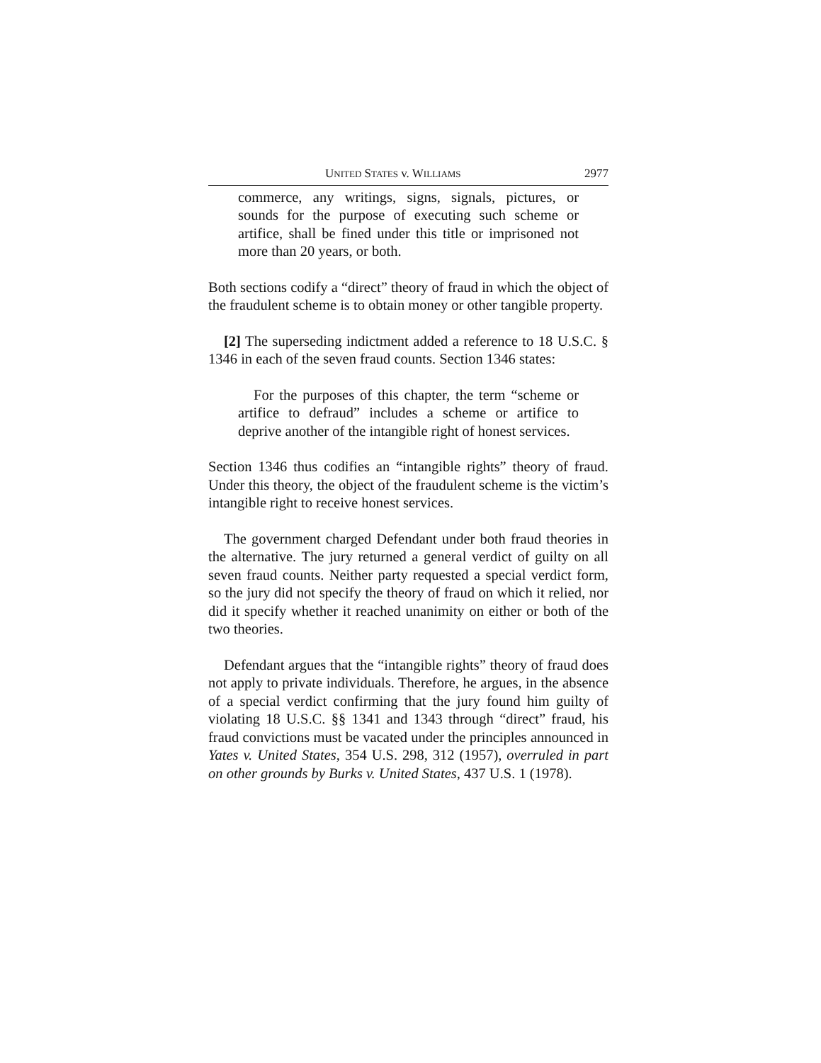UNITED STATES v. WILLIAMS 2977
commerce, any writings, signs, signals, pictures, or sounds for the purpose of executing such scheme or artifice, shall be fined under this title or imprisoned not more than 20 years, or both.
Both sections codify a “direct” theory of fraud in which the object of the fraudulent scheme is to obtain money or other tangible property.
[2] The superseding indictment added a reference to 18 U.S.C. § 1346 in each of the seven fraud counts. Section 1346 states:
For the purposes of this chapter, the term “scheme or artifice to defraud” includes a scheme or artifice to deprive another of the intangible right of honest services.
Section 1346 thus codifies an “intangible rights” theory of fraud. Under this theory, the object of the fraudulent scheme is the victim’s intangible right to receive honest services.
The government charged Defendant under both fraud theories in the alternative. The jury returned a general verdict of guilty on all seven fraud counts. Neither party requested a special verdict form, so the jury did not specify the theory of fraud on which it relied, nor did it specify whether it reached unanimity on either or both of the two theories.
Defendant argues that the “intangible rights” theory of fraud does not apply to private individuals. Therefore, he argues, in the absence of a special verdict confirming that the jury found him guilty of violating 18 U.S.C. §§ 1341 and 1343 through “direct” fraud, his fraud convictions must be vacated under the principles announced in Yates v. United States, 354 U.S. 298, 312 (1957), overruled in part on other grounds by Burks v. United States, 437 U.S. 1 (1978).